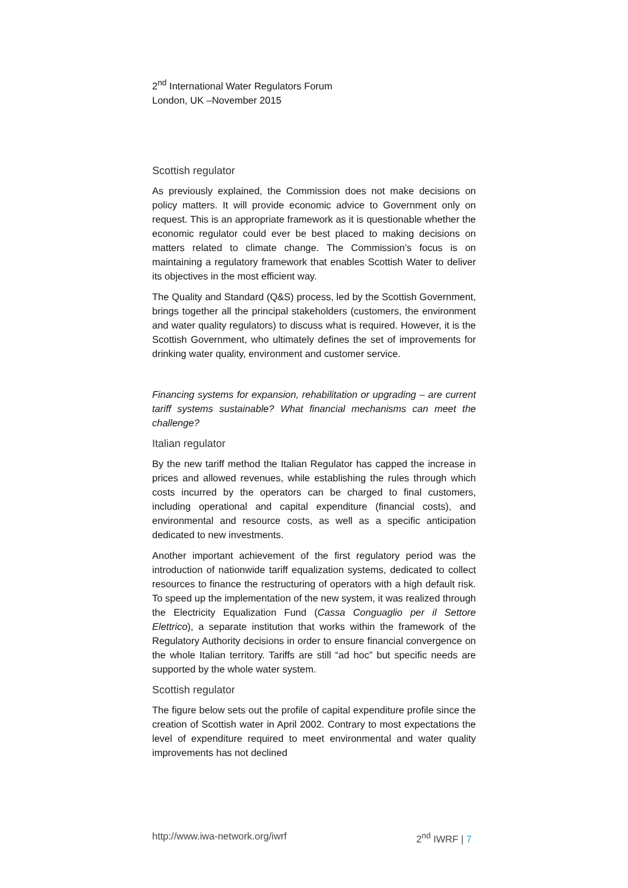2<sup>nd</sup> International Water Regulators Forum
London, UK –November 2015
Scottish regulator
As previously explained, the Commission does not make decisions on policy matters. It will provide economic advice to Government only on request. This is an appropriate framework as it is questionable whether the economic regulator could ever be best placed to making decisions on matters related to climate change. The Commission’s focus is on maintaining a regulatory framework that enables Scottish Water to deliver its objectives in the most efficient way.
The Quality and Standard (Q&S) process, led by the Scottish Government, brings together all the principal stakeholders (customers, the environment and water quality regulators) to discuss what is required. However, it is the Scottish Government, who ultimately defines the set of improvements for drinking water quality, environment and customer service.
Financing systems for expansion, rehabilitation or upgrading – are current tariff systems sustainable? What financial mechanisms can meet the challenge?
Italian regulator
By the new tariff method the Italian Regulator has capped the increase in prices and allowed revenues, while establishing the rules through which costs incurred by the operators can be charged to final customers, including operational and capital expenditure (financial costs), and environmental and resource costs, as well as a specific anticipation dedicated to new investments.
Another important achievement of the first regulatory period was the introduction of nationwide tariff equalization systems, dedicated to collect resources to finance the restructuring of operators with a high default risk. To speed up the implementation of the new system, it was realized through the Electricity Equalization Fund (Cassa Conguaglio per il Settore Elettrico), a separate institution that works within the framework of the Regulatory Authority decisions in order to ensure financial convergence on the whole Italian territory. Tariffs are still “ad hoc” but specific needs are supported by the whole water system.
Scottish regulator
The figure below sets out the profile of capital expenditure profile since the creation of Scottish water in April 2002. Contrary to most expectations the level of expenditure required to meet environmental and water quality improvements has not declined
http://www.iwa-network.org/iwrf 2<sup>nd</sup> IWRF | 7